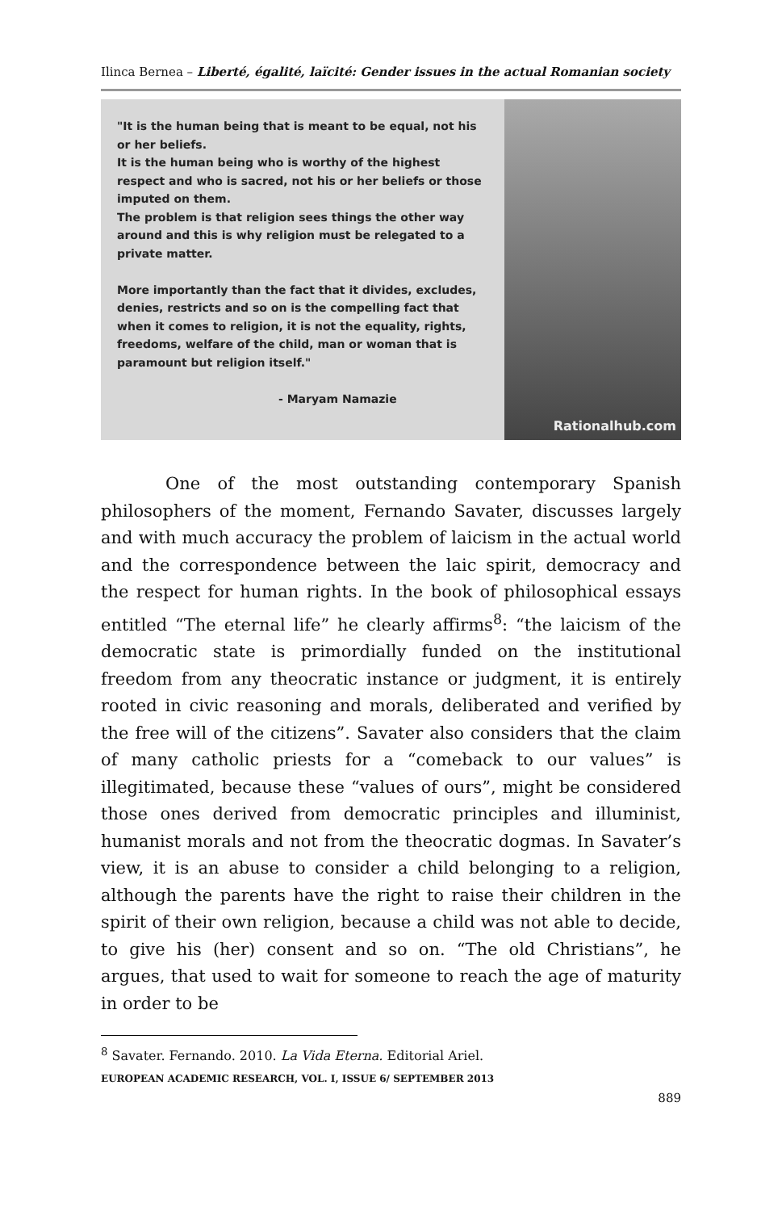Ilinca Bernea – Liberté, égalité, laïcité: Gender issues in the actual Romanian society
"It is the human being that is meant to be equal, not his or her beliefs.
It is the human being who is worthy of the highest respect and who is sacred, not his or her beliefs or those imputed on them.
The problem is that religion sees things the other way around and this is why religion must be relegated to a private matter.
More importantly than the fact that it divides, excludes, denies, restricts and so on is the compelling fact that when it comes to religion, it is not the equality, rights, freedoms, welfare of the child, man or woman that is paramount but religion itself."
- Maryam Namazie
Rationalhub.com
One of the most outstanding contemporary Spanish philosophers of the moment, Fernando Savater, discusses largely and with much accuracy the problem of laicism in the actual world and the correspondence between the laic spirit, democracy and the respect for human rights. In the book of philosophical essays entitled “The eternal life” he clearly affirms<sup>8</sup>: “the laicism of the democratic state is primordially funded on the institutional freedom from any theocratic instance or judgment, it is entirely rooted in civic reasoning and morals, deliberated and verified by the free will of the citizens”. Savater also considers that the claim of many catholic priests for a “comeback to our values” is illegitimated, because these “values of ours”, might be considered those ones derived from democratic principles and illuminist, humanist morals and not from the theocratic dogmas. In Savater’s view, it is an abuse to consider a child belonging to a religion, although the parents have the right to raise their children in the spirit of their own religion, because a child was not able to decide, to give his (her) consent and so on. “The old Christians”, he argues, that used to wait for someone to reach the age of maturity in order to be
<sup>8</sup> Savater. Fernando. 2010. La Vida Eterna. Editorial Ariel.
EUROPEAN ACADEMIC RESEARCH, VOL. I, ISSUE 6/ SEPTEMBER 2013
889